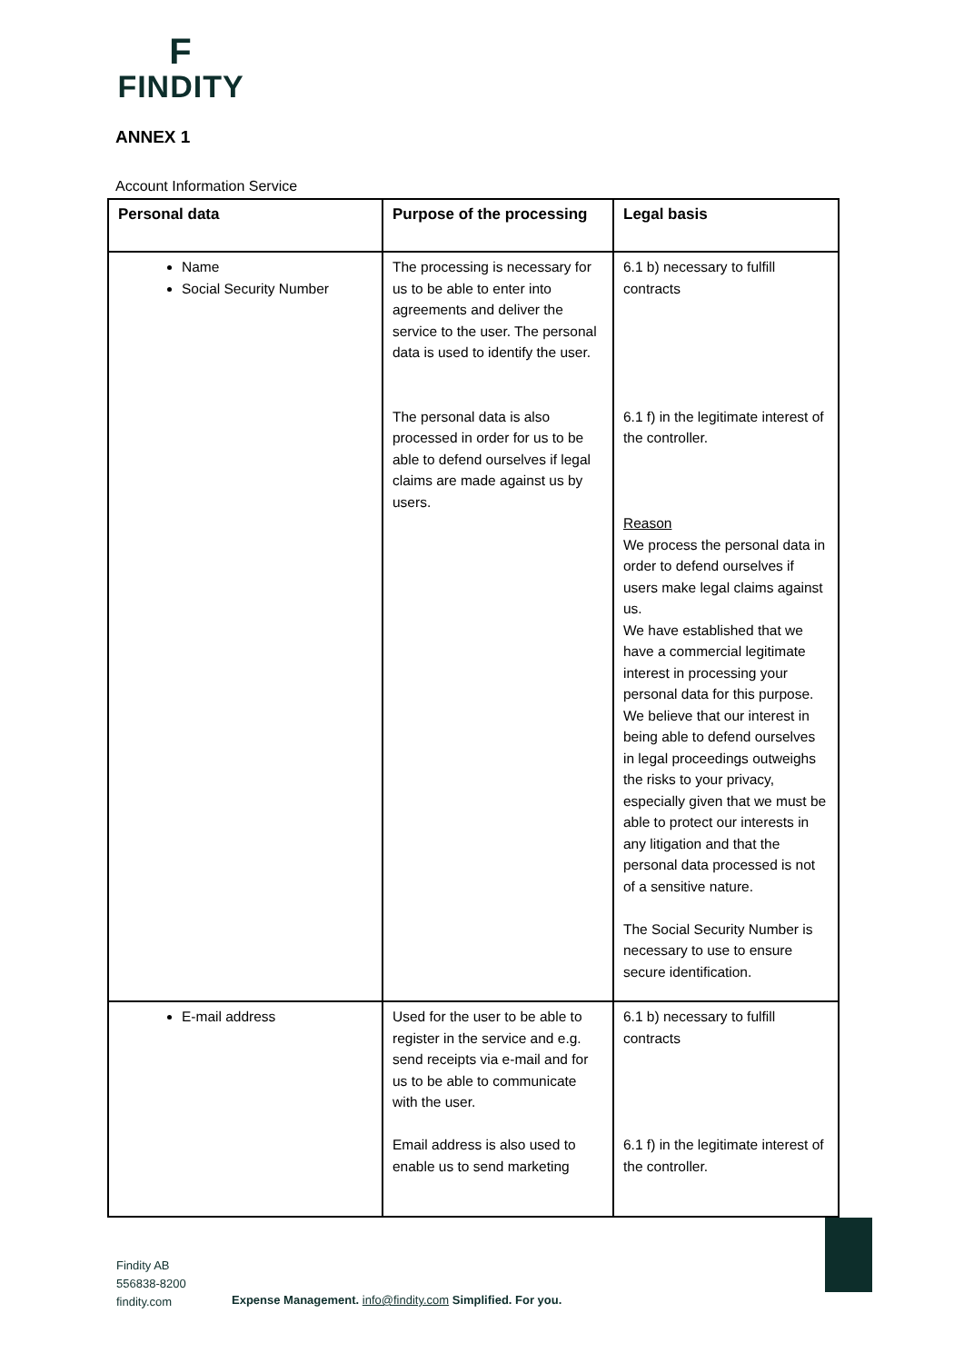F
FINDITY
ANNEX 1
Account Information Service
| Personal data | Purpose of the processing | Legal basis |
| --- | --- | --- |
| Name Social Security Number | The processing is necessary for us to be able to enter into agreements and deliver the service to the user. The personal data is used to identify the user. The personal data is also processed in order for us to be able to defend ourselves if legal claims are made against us by users. | 6.1 b) necessary to fulfill contracts 6.1 f) in the legitimate interest of the controller. Reason We process the personal data in order to defend ourselves if users make legal claims against us. We have established that we have a commercial legitimate interest in processing your personal data for this purpose. We believe that our interest in being able to defend ourselves in legal proceedings outweighs the risks to your privacy, especially given that we must be able to protect our interests in any litigation and that the personal data processed is not of a sensitive nature. The Social Security Number is necessary to use to ensure secure identification. |
| E-mail address | Used for the user to be able to register in the service and e.g. send receipts via e-mail and for us to be able to communicate with the user. Email address is also used to enable us to send marketing | 6.1 b) necessary to fulfill contracts 6.1 f) in the legitimate interest of the controller. |
Findity AB
556838-8200
findity.com
Expense Management. info@findity.com Simplified. For you.